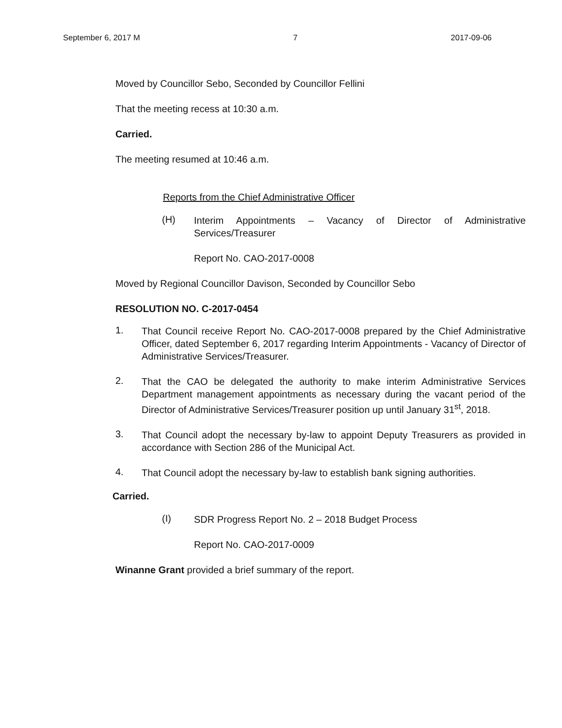September 6, 2017 M 7 2017-09-06
Moved by Councillor Sebo, Seconded by Councillor Fellini
That the meeting recess at 10:30 a.m.
Carried.
The meeting resumed at 10:46 a.m.
Reports from the Chief Administrative Officer
(H)
Interim Appointments – Vacancy of Director of Administrative Services/Treasurer
Report No. CAO-2017-0008
Moved by Regional Councillor Davison, Seconded by Councillor Sebo
RESOLUTION NO. C-2017-0454
1.
That Council receive Report No. CAO-2017-0008 prepared by the Chief Administrative Officer, dated September 6, 2017 regarding Interim Appointments - Vacancy of Director of Administrative Services/Treasurer.
2.
That the CAO be delegated the authority to make interim Administrative Services Department management appointments as necessary during the vacant period of the Director of Administrative Services/Treasurer position up until January 31<sup>st</sup>, 2018.
3.
That Council adopt the necessary by-law to appoint Deputy Treasurers as provided in accordance with Section 286 of the Municipal Act.
4.
That Council adopt the necessary by-law to establish bank signing authorities.
Carried.
(I)
SDR Progress Report No. 2 – 2018 Budget Process
Report No. CAO-2017-0009
Winanne Grant provided a brief summary of the report.